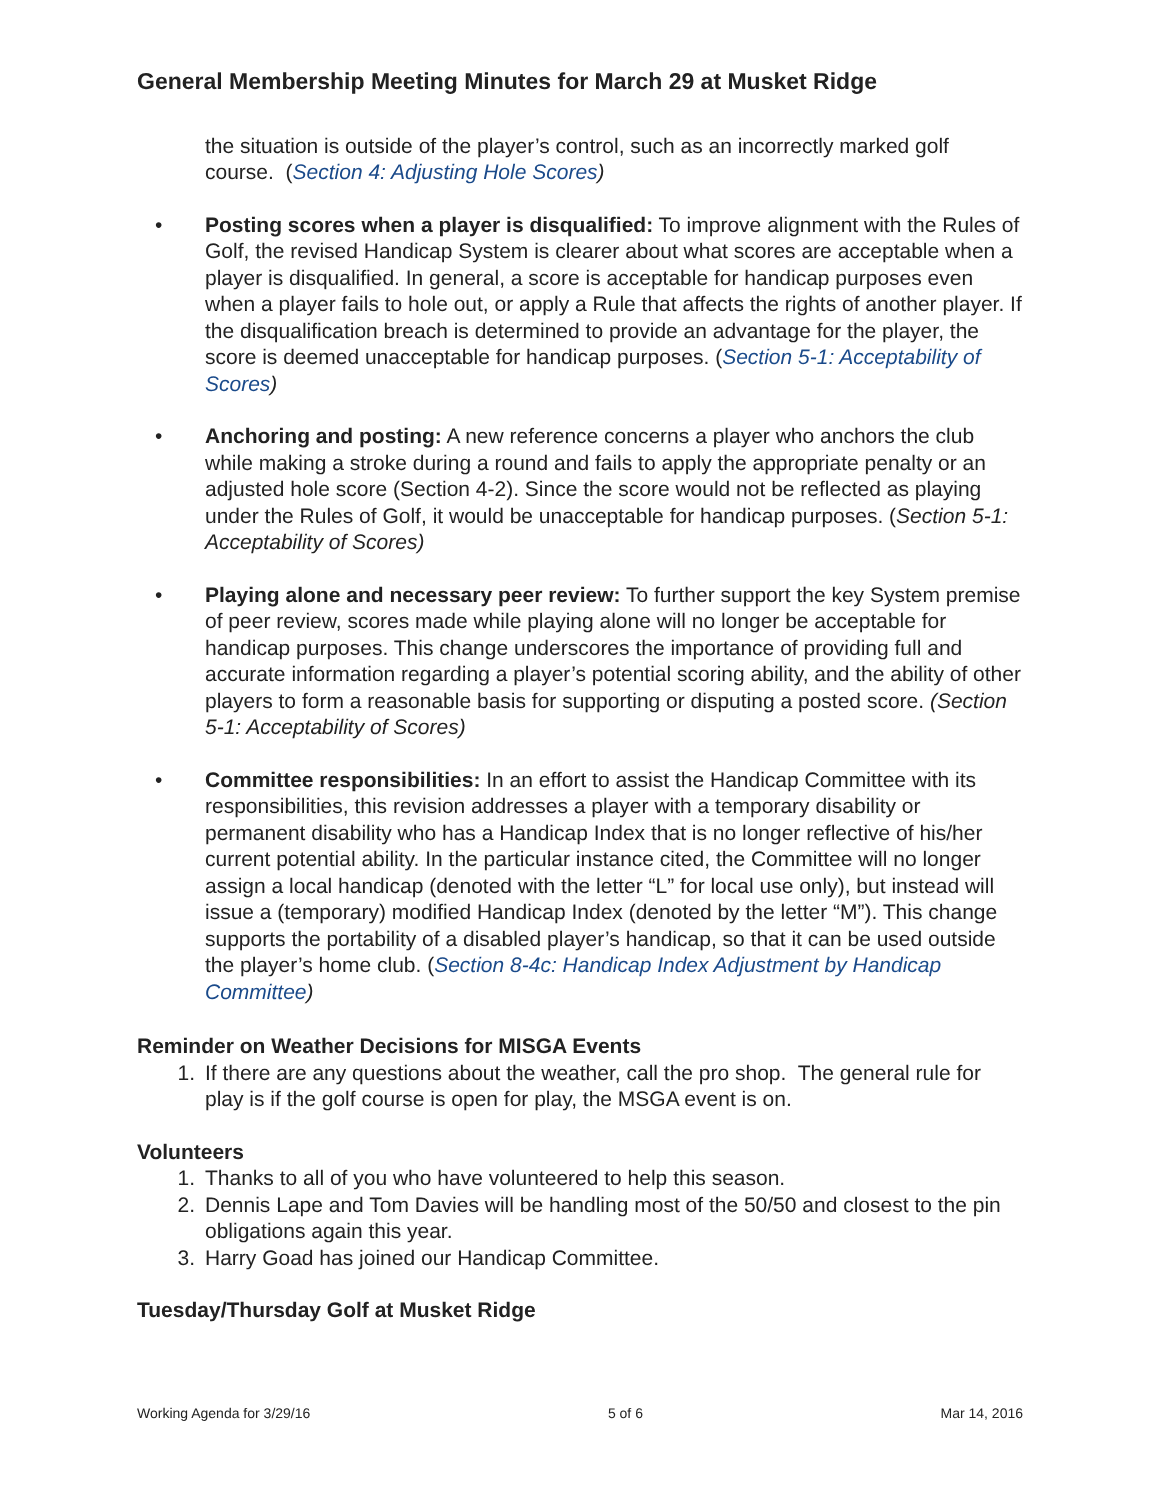General Membership Meeting Minutes for March 29 at Musket Ridge
the situation is outside of the player’s control, such as an incorrectly marked golf course. (Section 4: Adjusting Hole Scores)
• Posting scores when a player is disqualified: To improve alignment with the Rules of Golf, the revised Handicap System is clearer about what scores are acceptable when a player is disqualified. In general, a score is acceptable for handicap purposes even when a player fails to hole out, or apply a Rule that affects the rights of another player. If the disqualification breach is determined to provide an advantage for the player, the score is deemed unacceptable for handicap purposes. (Section 5-1: Acceptability of Scores)
• Anchoring and posting: A new reference concerns a player who anchors the club while making a stroke during a round and fails to apply the appropriate penalty or an adjusted hole score (Section 4-2). Since the score would not be reflected as playing under the Rules of Golf, it would be unacceptable for handicap purposes. (Section 5-1: Acceptability of Scores)
• Playing alone and necessary peer review: To further support the key System premise of peer review, scores made while playing alone will no longer be acceptable for handicap purposes. This change underscores the importance of providing full and accurate information regarding a player’s potential scoring ability, and the ability of other players to form a reasonable basis for supporting or disputing a posted score. (Section 5-1: Acceptability of Scores)
• Committee responsibilities: In an effort to assist the Handicap Committee with its responsibilities, this revision addresses a player with a temporary disability or permanent disability who has a Handicap Index that is no longer reflective of his/her current potential ability. In the particular instance cited, the Committee will no longer assign a local handicap (denoted with the letter “L” for local use only), but instead will issue a (temporary) modified Handicap Index (denoted by the letter “M”). This change supports the portability of a disabled player’s handicap, so that it can be used outside the player’s home club. (Section 8-4c: Handicap Index Adjustment by Handicap Committee)
Reminder on Weather Decisions for MISGA Events
1. If there are any questions about the weather, call the pro shop. The general rule for play is if the golf course is open for play, the MSGA event is on.
Volunteers
1. Thanks to all of you who have volunteered to help this season.
2. Dennis Lape and Tom Davies will be handling most of the 50/50 and closest to the pin obligations again this year.
3. Harry Goad has joined our Handicap Committee.
Tuesday/Thursday Golf at Musket Ridge
Working Agenda for 3/29/16 5 of 6 Mar 14, 2016